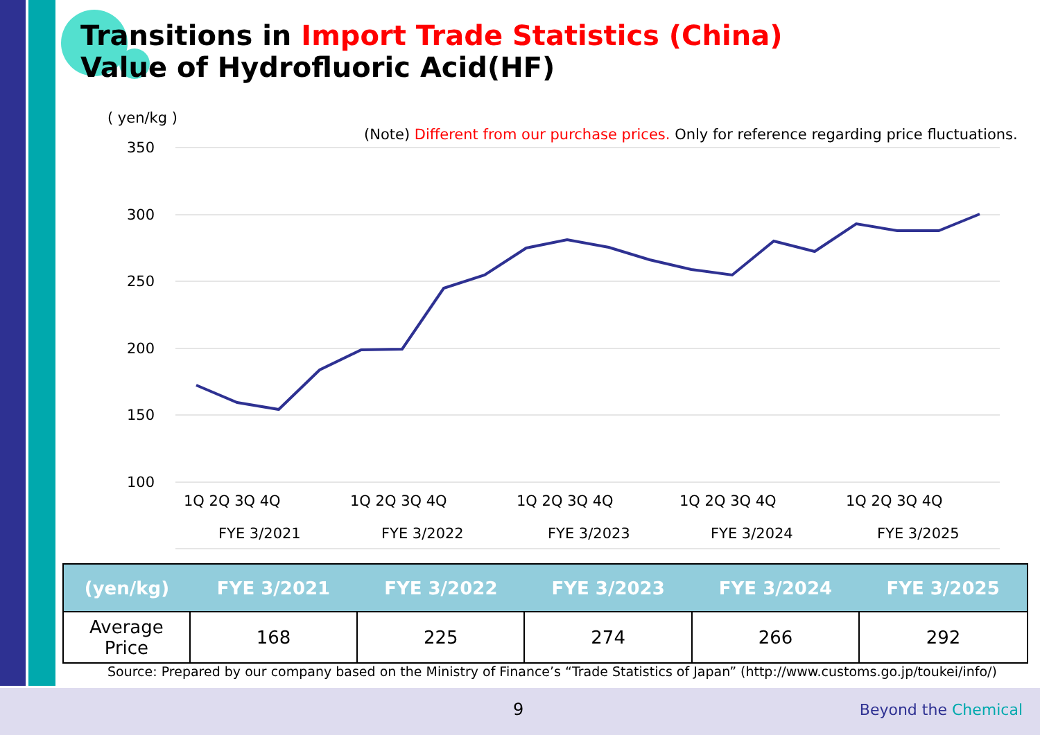Transitions in Import Trade Statistics (China)
Value of Hydrofluoric Acid(HF)
( yen/kg )
(Note) Different from our purchase prices. Only for reference regarding price fluctuations.
350
300
250
200
150
100
1Q 2Q 3Q 4Q
.
x
FYE 3/2021
FYE 3/2022
FYE 3/2023
FYE 3/2024
FYE 3/2025
1Q 2Q 3Q 4Q
1Q 2Q 3Q 4Q
1Q 2Q 3Q 4Q
1Q 2Q 3Q 4Q
| (yen/kg) | FYE 3/2021 | FYE 3/2022 | FYE 3/2023 | FYE 3/2024 | FYE 3/2025 |
| --- | --- | --- | --- | --- | --- |
| Average Price | 168 | 225 | 274 | 266 | 292 |
Source: Prepared by our company based on the Ministry of Finance’s “Trade Statistics of Japan” (http://www.customs.go.jp/toukei/info/)
9 Beyond the Chemical